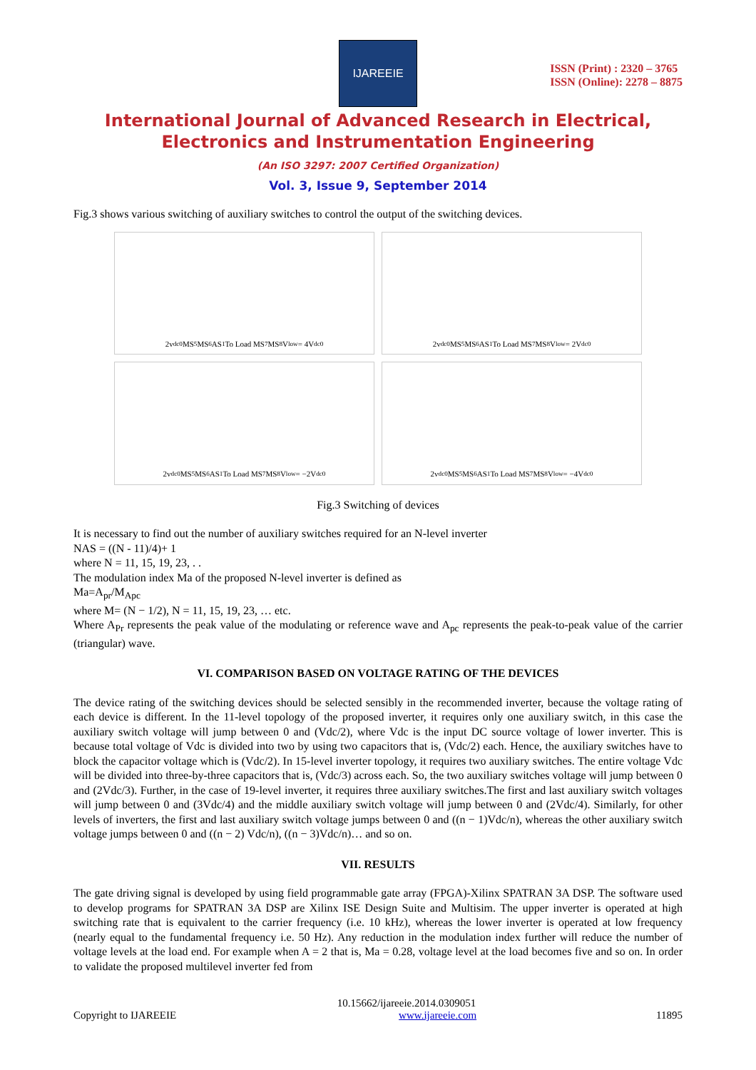IJAREEIE
ISSN (Print) : 2320 – 3765
ISSN (Online): 2278 – 8875
International Journal of Advanced Research in Electrical,
Electronics and Instrumentation Engineering
(An ISO 3297: 2007 Certified Organization)
Vol. 3, Issue 9, September 2014
Fig.3 shows various switching of auxiliary switches to control the output of the switching devices.
2v<sub>dc0</sub> MS<sub>5</sub> MS<sub>6</sub> AS<sub>1</sub> To Load MS<sub>7</sub> MS<sub>8</sub> V<sub>low</sub> = 4V<sub>dc0</sub>
2v<sub>dc0</sub> MS<sub>5</sub> MS<sub>6</sub> AS<sub>1</sub> To Load MS<sub>7</sub> MS<sub>8</sub> V<sub>low</sub> = 2V<sub>dc0</sub>
2v<sub>dc0</sub> MS<sub>5</sub> MS<sub>6</sub> AS<sub>1</sub> To Load MS<sub>7</sub> MS<sub>8</sub> V<sub>low</sub> = −2V<sub>dc0</sub>
2v<sub>dc0</sub> MS<sub>5</sub> MS<sub>6</sub> AS<sub>1</sub> To Load MS<sub>7</sub> MS<sub>8</sub> V<sub>low</sub> = −4V<sub>dc0</sub>
Fig.3 Switching of devices
It is necessary to find out the number of auxiliary switches required for an N-level inverter
NAS = ((N - 11)/4)+ 1
where N = 11, 15, 19, 23, . .
The modulation index Ma of the proposed N-level inverter is defined as
Ma=A<sub>pr</sub>/M<sub>Apc</sub>
where M= (N − 1/2), N = 11, 15, 19, 23, … etc.
Where A<sub>Pr</sub> represents the peak value of the modulating or reference wave and A<sub>pc</sub> represents the peak-to-peak value of the carrier (triangular) wave.
VI. COMPARISON BASED ON VOLTAGE RATING OF THE DEVICES
The device rating of the switching devices should be selected sensibly in the recommended inverter, because the voltage rating of each device is different. In the 11-level topology of the proposed inverter, it requires only one auxiliary switch, in this case the auxiliary switch voltage will jump between 0 and (Vdc/2), where Vdc is the input DC source voltage of lower inverter. This is because total voltage of Vdc is divided into two by using two capacitors that is, (Vdc/2) each. Hence, the auxiliary switches have to block the capacitor voltage which is (Vdc/2). In 15-level inverter topology, it requires two auxiliary switches. The entire voltage Vdc will be divided into three-by-three capacitors that is, (Vdc/3) across each. So, the two auxiliary switches voltage will jump between 0 and (2Vdc/3). Further, in the case of 19-level inverter, it requires three auxiliary switches.The first and last auxiliary switch voltages will jump between 0 and (3Vdc/4) and the middle auxiliary switch voltage will jump between 0 and (2Vdc/4). Similarly, for other levels of inverters, the first and last auxiliary switch voltage jumps between 0 and ((n − 1)Vdc/n), whereas the other auxiliary switch voltage jumps between 0 and ((n − 2) Vdc/n), ((n − 3)Vdc/n)… and so on.
VII. RESULTS
The gate driving signal is developed by using field programmable gate array (FPGA)-Xilinx SPATRAN 3A DSP. The software used to develop programs for SPATRAN 3A DSP are Xilinx ISE Design Suite and Multisim. The upper inverter is operated at high switching rate that is equivalent to the carrier frequency (i.e. 10 kHz), whereas the lower inverter is operated at low frequency (nearly equal to the fundamental frequency i.e. 50 Hz). Any reduction in the modulation index further will reduce the number of voltage levels at the load end. For example when A = 2 that is, Ma = 0.28, voltage level at the load becomes five and so on. In order to validate the proposed multilevel inverter fed from
10.15662/ijareeie.2014.0309051
Copyright to IJAREEIE www.ijareeie.com 11895